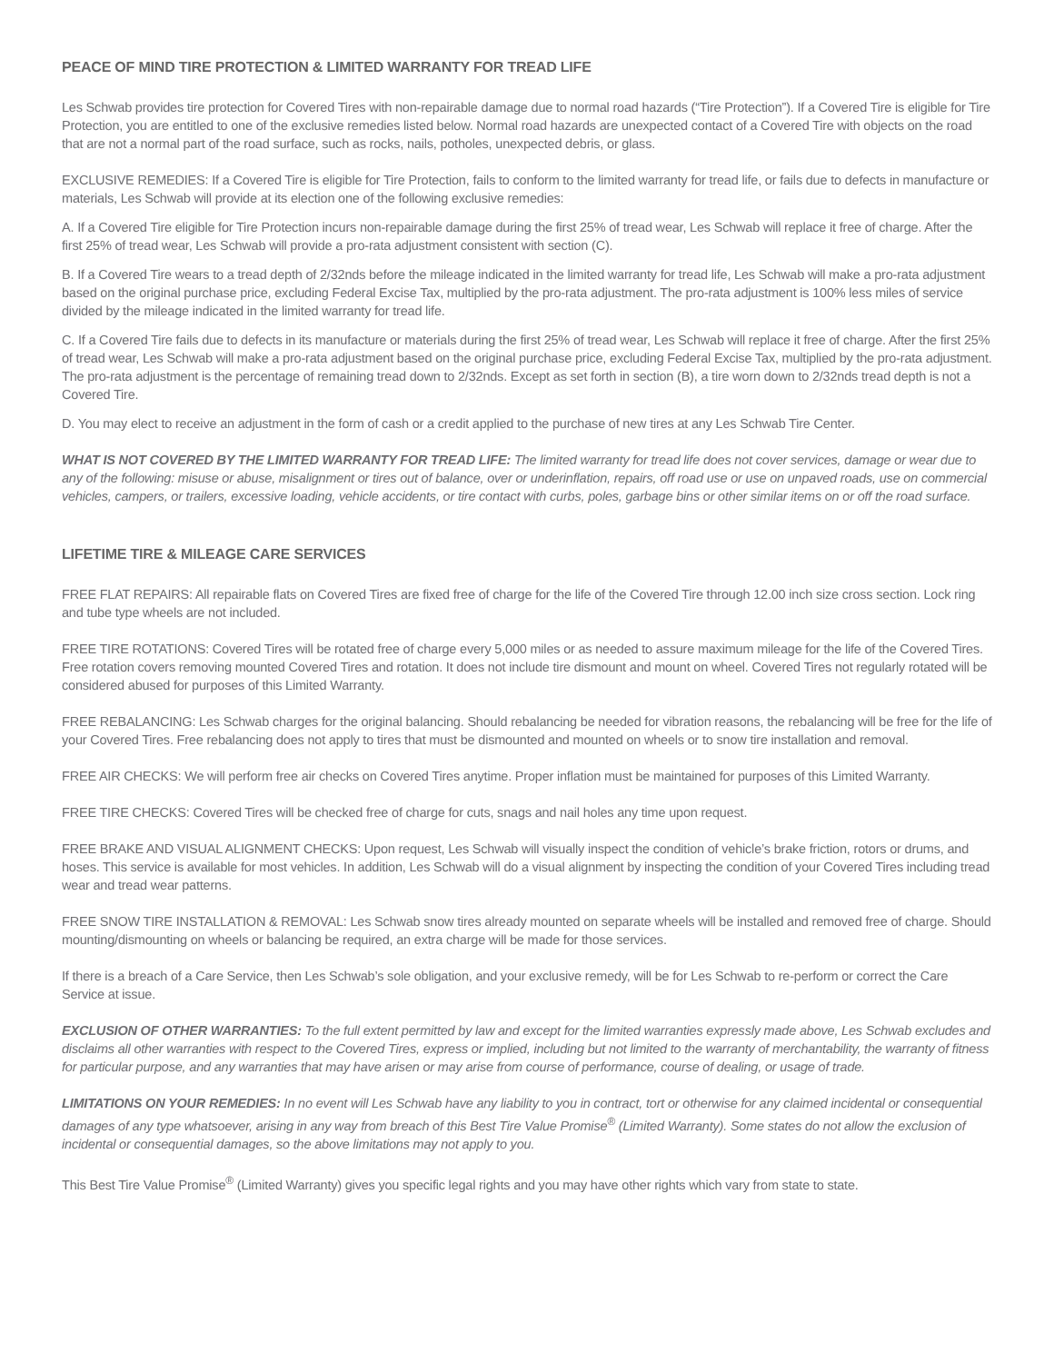PEACE OF MIND TIRE PROTECTION & LIMITED WARRANTY FOR TREAD LIFE
Les Schwab provides tire protection for Covered Tires with non-repairable damage due to normal road hazards (“Tire Protection”). If a Covered Tire is eligible for Tire Protection, you are entitled to one of the exclusive remedies listed below. Normal road hazards are unexpected contact of a Covered Tire with objects on the road that are not a normal part of the road surface, such as rocks, nails, potholes, unexpected debris, or glass.
EXCLUSIVE REMEDIES: If a Covered Tire is eligible for Tire Protection, fails to conform to the limited warranty for tread life, or fails due to defects in manufacture or materials, Les Schwab will provide at its election one of the following exclusive remedies:
A. If a Covered Tire eligible for Tire Protection incurs non-repairable damage during the first 25% of tread wear, Les Schwab will replace it free of charge. After the first 25% of tread wear, Les Schwab will provide a pro-rata adjustment consistent with section (C).
B. If a Covered Tire wears to a tread depth of 2/32nds before the mileage indicated in the limited warranty for tread life, Les Schwab will make a pro-rata adjustment based on the original purchase price, excluding Federal Excise Tax, multiplied by the pro-rata adjustment. The pro-rata adjustment is 100% less miles of service divided by the mileage indicated in the limited warranty for tread life.
C. If a Covered Tire fails due to defects in its manufacture or materials during the first 25% of tread wear, Les Schwab will replace it free of charge. After the first 25% of tread wear, Les Schwab will make a pro-rata adjustment based on the original purchase price, excluding Federal Excise Tax, multiplied by the pro-rata adjustment. The pro-rata adjustment is the percentage of remaining tread down to 2/32nds. Except as set forth in section (B), a tire worn down to 2/32nds tread depth is not a Covered Tire.
D. You may elect to receive an adjustment in the form of cash or a credit applied to the purchase of new tires at any Les Schwab Tire Center.
WHAT IS NOT COVERED BY THE LIMITED WARRANTY FOR TREAD LIFE: The limited warranty for tread life does not cover services, damage or wear due to any of the following: misuse or abuse, misalignment or tires out of balance, over or underinflation, repairs, off road use or use on unpaved roads, use on commercial vehicles, campers, or trailers, excessive loading, vehicle accidents, or tire contact with curbs, poles, garbage bins or other similar items on or off the road surface.
LIFETIME TIRE & MILEAGE CARE SERVICES
FREE FLAT REPAIRS: All repairable flats on Covered Tires are fixed free of charge for the life of the Covered Tire through 12.00 inch size cross section. Lock ring and tube type wheels are not included.
FREE TIRE ROTATIONS: Covered Tires will be rotated free of charge every 5,000 miles or as needed to assure maximum mileage for the life of the Covered Tires. Free rotation covers removing mounted Covered Tires and rotation. It does not include tire dismount and mount on wheel. Covered Tires not regularly rotated will be considered abused for purposes of this Limited Warranty.
FREE REBALANCING: Les Schwab charges for the original balancing. Should rebalancing be needed for vibration reasons, the rebalancing will be free for the life of your Covered Tires. Free rebalancing does not apply to tires that must be dismounted and mounted on wheels or to snow tire installation and removal.
FREE AIR CHECKS: We will perform free air checks on Covered Tires anytime. Proper inflation must be maintained for purposes of this Limited Warranty.
FREE TIRE CHECKS: Covered Tires will be checked free of charge for cuts, snags and nail holes any time upon request.
FREE BRAKE AND VISUAL ALIGNMENT CHECKS: Upon request, Les Schwab will visually inspect the condition of vehicle’s brake friction, rotors or drums, and hoses. This service is available for most vehicles. In addition, Les Schwab will do a visual alignment by inspecting the condition of your Covered Tires including tread wear and tread wear patterns.
FREE SNOW TIRE INSTALLATION & REMOVAL: Les Schwab snow tires already mounted on separate wheels will be installed and removed free of charge. Should mounting/dismounting on wheels or balancing be required, an extra charge will be made for those services.
If there is a breach of a Care Service, then Les Schwab’s sole obligation, and your exclusive remedy, will be for Les Schwab to re-perform or correct the Care Service at issue.
EXCLUSION OF OTHER WARRANTIES: To the full extent permitted by law and except for the limited warranties expressly made above, Les Schwab excludes and disclaims all other warranties with respect to the Covered Tires, express or implied, including but not limited to the warranty of merchantability, the warranty of fitness for particular purpose, and any warranties that may have arisen or may arise from course of performance, course of dealing, or usage of trade.
LIMITATIONS ON YOUR REMEDIES: In no event will Les Schwab have any liability to you in contract, tort or otherwise for any claimed incidental or consequential damages of any type whatsoever, arising in any way from breach of this Best Tire Value Promise<sup>®</sup> (Limited Warranty). Some states do not allow the exclusion of incidental or consequential damages, so the above limitations may not apply to you.
This Best Tire Value Promise<sup>®</sup> (Limited Warranty) gives you specific legal rights and you may have other rights which vary from state to state.